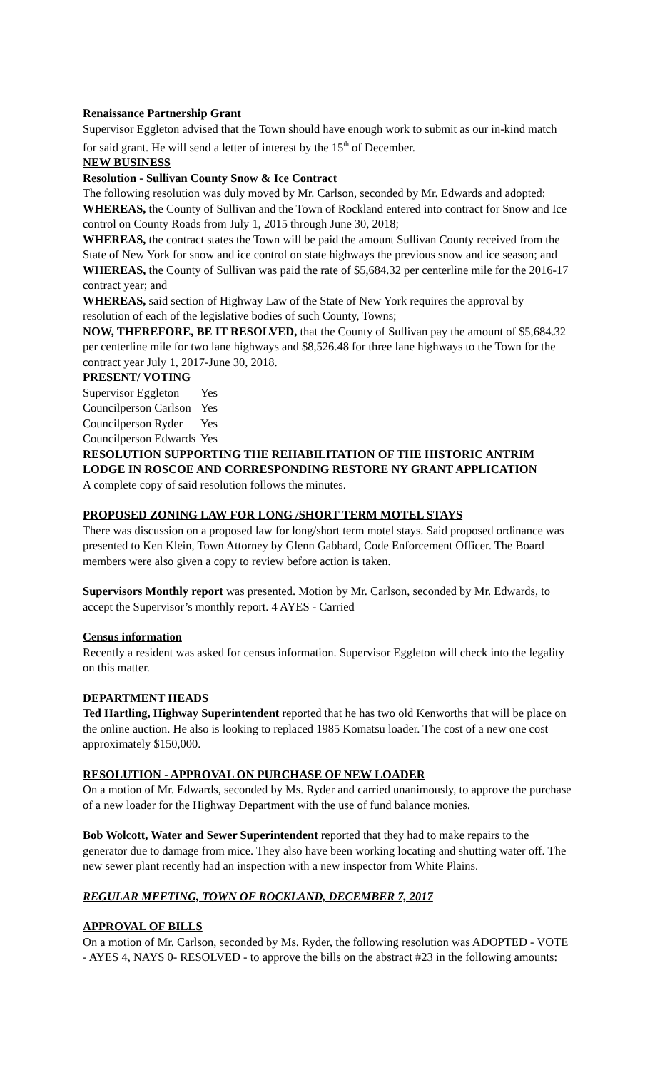Renaissance Partnership Grant
Supervisor Eggleton advised that the Town should have enough work to submit as our in-kind match for said grant. He will send a letter of interest by the 15<sup>th</sup> of December.
NEW BUSINESS
Resolution - Sullivan County Snow & Ice Contract
The following resolution was duly moved by Mr. Carlson, seconded by Mr. Edwards and adopted: WHEREAS, the County of Sullivan and the Town of Rockland entered into contract for Snow and Ice control on County Roads from July 1, 2015 through June 30, 2018;
WHEREAS, the contract states the Town will be paid the amount Sullivan County received from the State of New York for snow and ice control on state highways the previous snow and ice season; and
WHEREAS, the County of Sullivan was paid the rate of $5,684.32 per centerline mile for the 2016-17 contract year; and
WHEREAS, said section of Highway Law of the State of New York requires the approval by resolution of each of the legislative bodies of such County, Towns;
NOW, THEREFORE, BE IT RESOLVED, that the County of Sullivan pay the amount of $5,684.32 per centerline mile for two lane highways and $8,526.48 for three lane highways to the Town for the contract year July 1, 2017-June 30, 2018.
PRESENT/ VOTING
| Supervisor Eggleton | Yes |
| Councilperson Carlson | Yes |
| Councilperson Ryder | Yes |
| Councilperson Edwards | Yes |
RESOLUTION SUPPORTING THE REHABILITATION OF THE HISTORIC ANTRIM LODGE IN ROSCOE AND CORRESPONDING RESTORE NY GRANT APPLICATION
A complete copy of said resolution follows the minutes.
PROPOSED ZONING LAW FOR LONG /SHORT TERM MOTEL STAYS
There was discussion on a proposed law for long/short term motel stays. Said proposed ordinance was presented to Ken Klein, Town Attorney by Glenn Gabbard, Code Enforcement Officer. The Board members were also given a copy to review before action is taken.
Supervisors Monthly report was presented. Motion by Mr. Carlson, seconded by Mr. Edwards, to accept the Supervisor’s monthly report. 4 AYES - Carried
Census information
Recently a resident was asked for census information. Supervisor Eggleton will check into the legality on this matter.
DEPARTMENT HEADS
Ted Hartling, Highway Superintendent reported that he has two old Kenworths that will be place on the online auction. He also is looking to replaced 1985 Komatsu loader. The cost of a new one cost approximately $150,000.
RESOLUTION - APPROVAL ON PURCHASE OF NEW LOADER
On a motion of Mr. Edwards, seconded by Ms. Ryder and carried unanimously, to approve the purchase of a new loader for the Highway Department with the use of fund balance monies.
Bob Wolcott, Water and Sewer Superintendent reported that they had to make repairs to the generator due to damage from mice. They also have been working locating and shutting water off. The new sewer plant recently had an inspection with a new inspector from White Plains.
REGULAR MEETING, TOWN OF ROCKLAND, DECEMBER 7, 2017
APPROVAL OF BILLS
On a motion of Mr. Carlson, seconded by Ms. Ryder, the following resolution was ADOPTED - VOTE - AYES 4, NAYS 0- RESOLVED - to approve the bills on the abstract #23 in the following amounts: